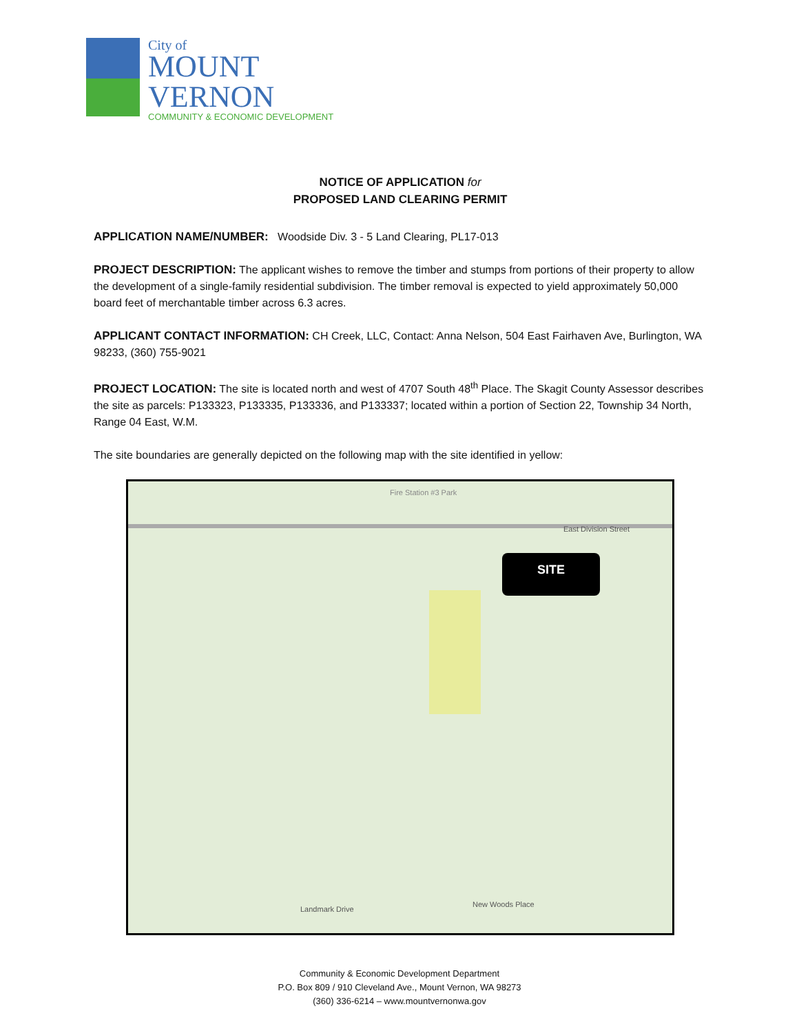City of
MOUNT
VERNON
COMMUNITY & ECONOMIC DEVELOPMENT
NOTICE OF APPLICATION for
PROPOSED LAND CLEARING PERMIT
APPLICATION NAME/NUMBER: Woodside Div. 3 - 5 Land Clearing, PL17-013
PROJECT DESCRIPTION: The applicant wishes to remove the timber and stumps from portions of their property to allow the development of a single-family residential subdivision. The timber removal is expected to yield approximately 50,000 board feet of merchantable timber across 6.3 acres.
APPLICANT CONTACT INFORMATION: CH Creek, LLC, Contact: Anna Nelson, 504 East Fairhaven Ave, Burlington, WA 98233, (360) 755-9021
PROJECT LOCATION: The site is located north and west of 4707 South 48<sup>th</sup> Place. The Skagit County Assessor describes the site as parcels: P133323, P133335, P133336, and P133337; located within a portion of Section 22, Township 34 North, Range 04 East, W.M.
The site boundaries are generally depicted on the following map with the site identified in yellow:
SITE
Fire Station #3 Park
East Division Street
Landmark Drive
New Woods Place
Community & Economic Development Department
P.O. Box 809 / 910 Cleveland Ave., Mount Vernon, WA 98273
(360) 336-6214 – www.mountvernonwa.gov